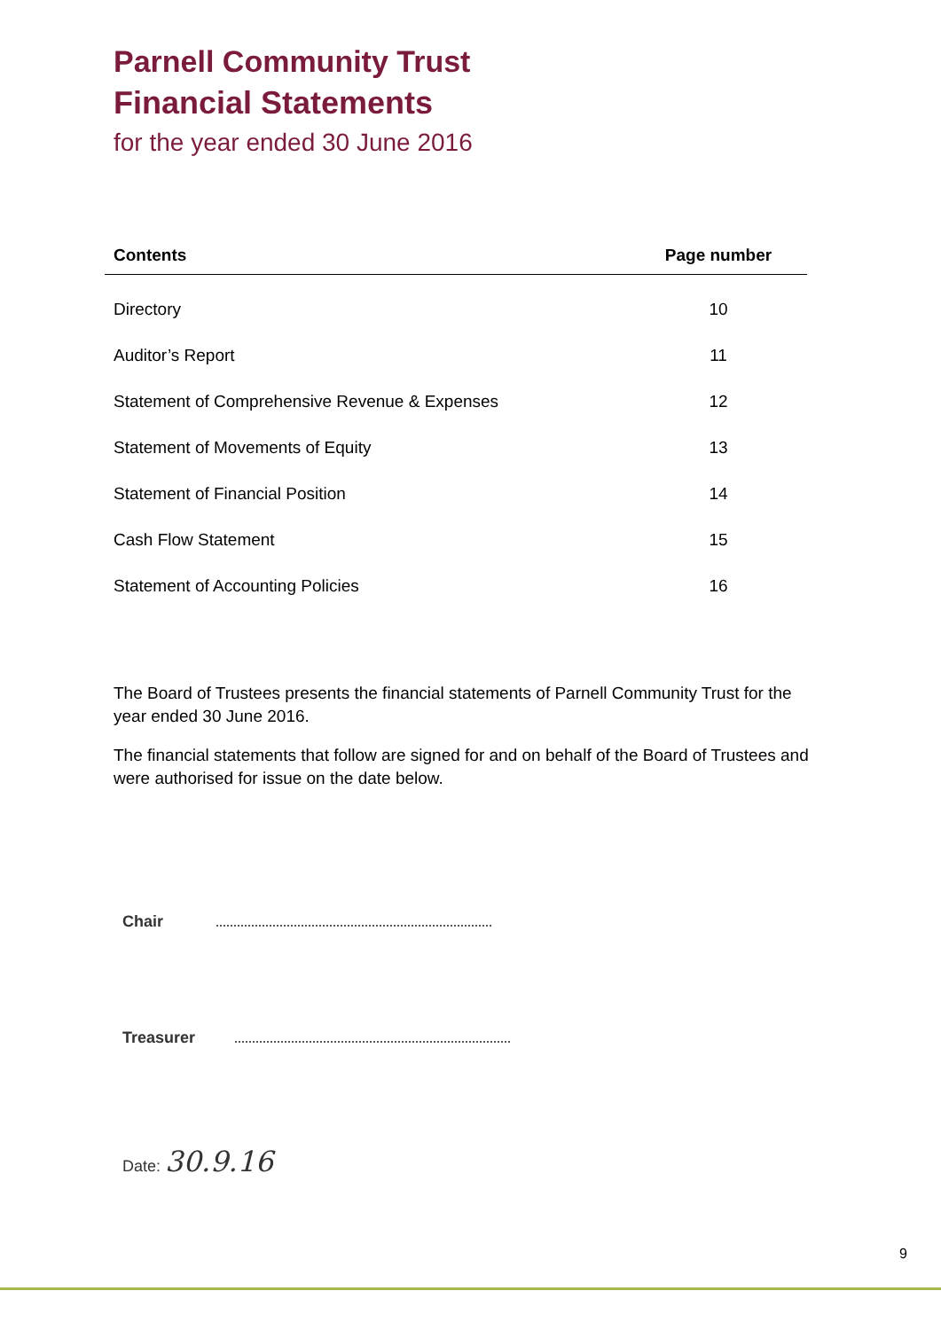Parnell Community Trust
Financial Statements
for the year ended 30 June 2016
| Contents | Page number |
| --- | --- |
| Directory | 10 |
| Auditor’s Report | 11 |
| Statement of Comprehensive Revenue & Expenses | 12 |
| Statement of Movements of Equity | 13 |
| Statement of Financial Position | 14 |
| Cash Flow Statement | 15 |
| Statement of Accounting Policies | 16 |
The Board of Trustees presents the financial statements of Parnell Community Trust for the year ended 30 June 2016.
The financial statements that follow are signed for and on behalf of the Board of Trustees and were authorised for issue on the date below.
Chair
Treasurer
Date: 30.9.16
9